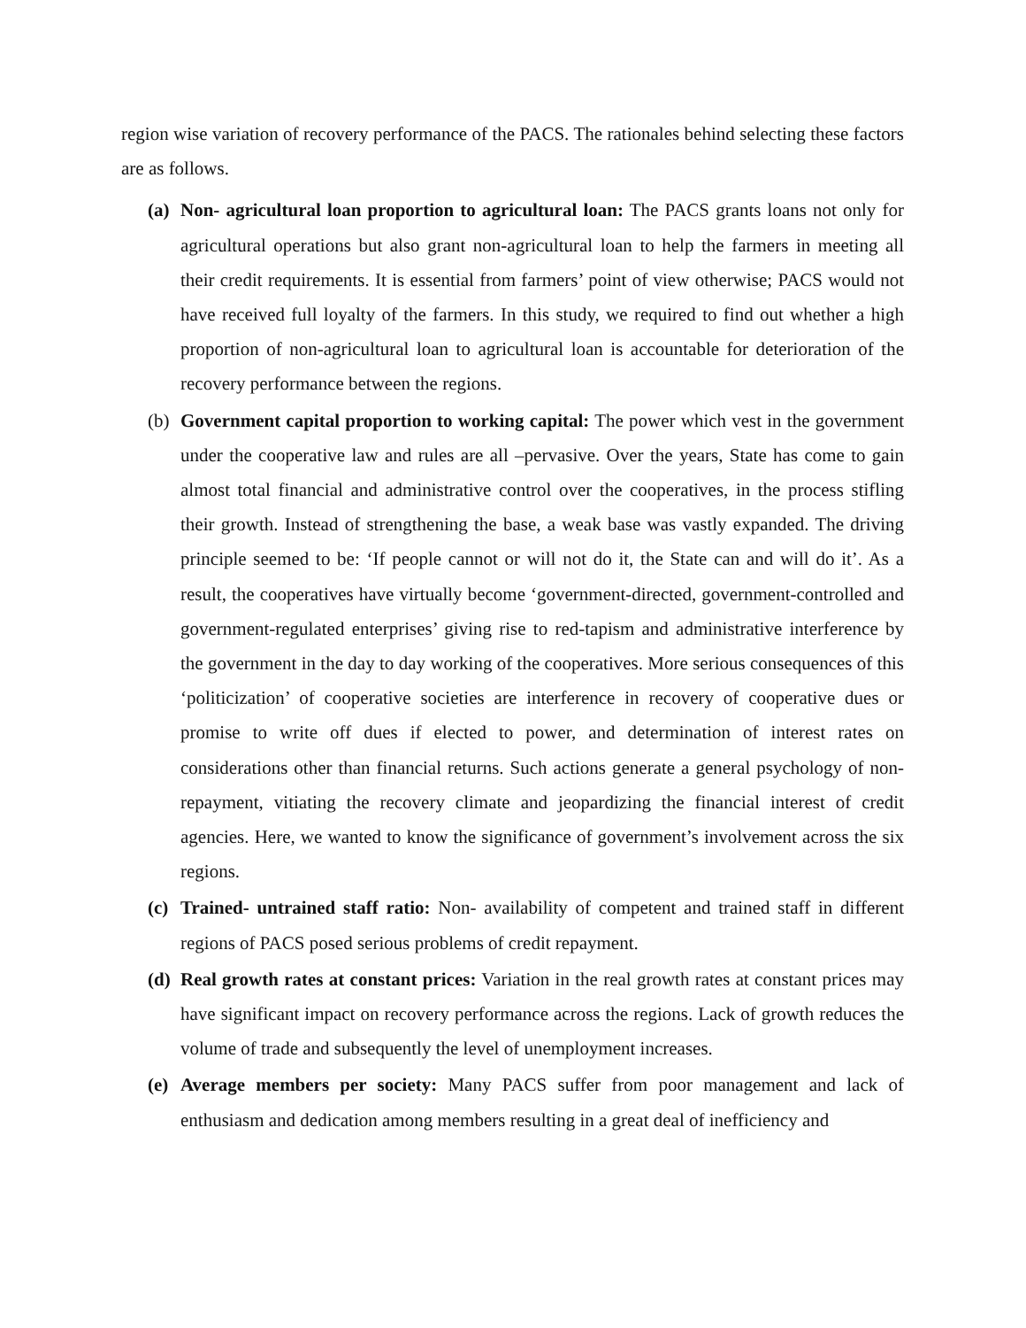region wise variation of recovery performance of the PACS. The rationales behind selecting these factors are as follows.
(a)
Non- agricultural loan proportion to agricultural loan: The PACS grants loans not only for agricultural operations but also grant non-agricultural loan to help the farmers in meeting all their credit requirements. It is essential from farmers’ point of view otherwise; PACS would not have received full loyalty of the farmers. In this study, we required to find out whether a high proportion of non-agricultural loan to agricultural loan is accountable for deterioration of the recovery performance between the regions.
(b)
Government capital proportion to working capital: The power which vest in the government under the cooperative law and rules are all –pervasive. Over the years, State has come to gain almost total financial and administrative control over the cooperatives, in the process stifling their growth. Instead of strengthening the base, a weak base was vastly expanded. The driving principle seemed to be: ‘If people cannot or will not do it, the State can and will do it’. As a result, the cooperatives have virtually become ‘government-directed, government-controlled and government-regulated enterprises’ giving rise to red-tapism and administrative interference by the government in the day to day working of the cooperatives. More serious consequences of this ‘politicization’ of cooperative societies are interference in recovery of cooperative dues or promise to write off dues if elected to power, and determination of interest rates on considerations other than financial returns. Such actions generate a general psychology of non-repayment, vitiating the recovery climate and jeopardizing the financial interest of credit agencies. Here, we wanted to know the significance of government’s involvement across the six regions.
(c)
Trained- untrained staff ratio: Non- availability of competent and trained staff in different regions of PACS posed serious problems of credit repayment.
(d)
Real growth rates at constant prices: Variation in the real growth rates at constant prices may have significant impact on recovery performance across the regions. Lack of growth reduces the volume of trade and subsequently the level of unemployment increases.
(e)
Average members per society: Many PACS suffer from poor management and lack of enthusiasm and dedication among members resulting in a great deal of inefficiency and